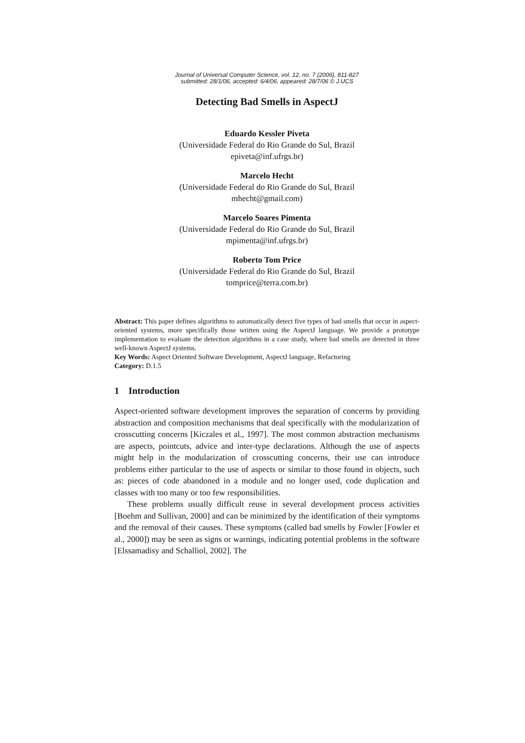Journal of Universal Computer Science, vol. 12, no. 7 (2006), 811-827
submitted: 28/1/06, accepted: 6/4/06, appeared: 28/7/06 © J.UCS
Detecting Bad Smells in AspectJ
Eduardo Kessler Piveta
(Universidade Federal do Rio Grande do Sul, Brazil
epiveta@inf.ufrgs.br)
Marcelo Hecht
(Universidade Federal do Rio Grande do Sul, Brazil
mhecht@gmail.com)
Marcelo Soares Pimenta
(Universidade Federal do Rio Grande do Sul, Brazil
mpimenta@inf.ufrgs.br)
Roberto Tom Price
(Universidade Federal do Rio Grande do Sul, Brazil
tomprice@terra.com.br)
Abstract: This paper defines algorithms to automatically detect five types of bad smells that occur in aspect-oriented systems, more specifically those written using the AspectJ language. We provide a prototype implementation to evaluate the detection algorithms in a case study, where bad smells are detected in three well-known AspectJ systems.
Key Words: Aspect Oriented Software Development, AspectJ language, Refactoring
Category: D.1.5
1 Introduction
Aspect-oriented software development improves the separation of concerns by providing abstraction and composition mechanisms that deal specifically with the modularization of crosscutting concerns [Kiczales et al., 1997]. The most common abstraction mechanisms are aspects, pointcuts, advice and inter-type declarations. Although the use of aspects might help in the modularization of crosscutting concerns, their use can introduce problems either particular to the use of aspects or similar to those found in objects, such as: pieces of code abandoned in a module and no longer used, code duplication and classes with too many or too few responsibilities.
These problems usually difficult reuse in several development process activities [Boehm and Sullivan, 2000] and can be minimized by the identification of their symptoms and the removal of their causes. These symptoms (called bad smells by Fowler [Fowler et al., 2000]) may be seen as signs or warnings, indicating potential problems in the software [Elssamadisy and Schalliol, 2002]. The